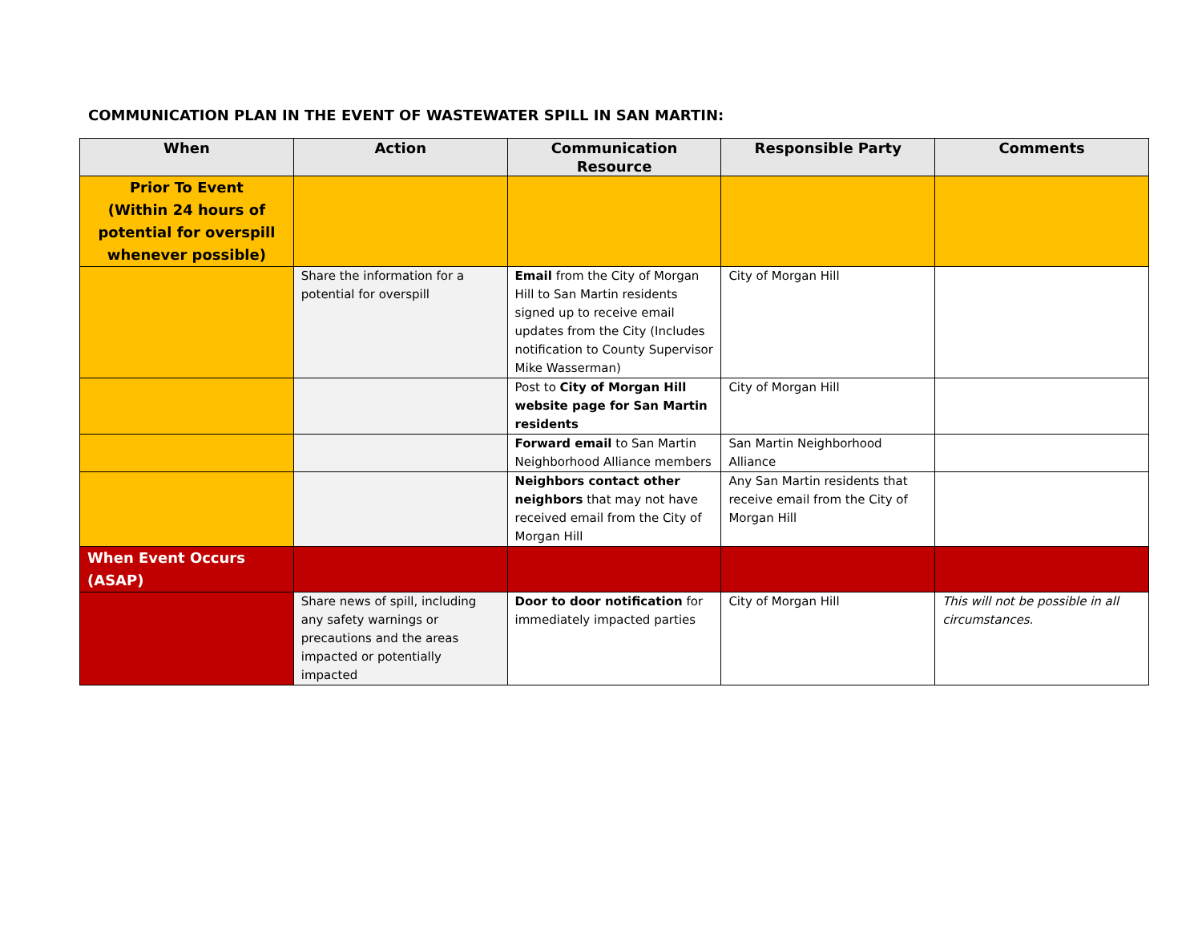COMMUNICATION PLAN IN THE EVENT OF WASTEWATER SPILL IN SAN MARTIN:
| When | Action | Communication Resource | Responsible Party | Comments |
| --- | --- | --- | --- | --- |
| Prior To Event (Within 24 hours of potential for overspill whenever possible) | | | | |
| | Share the information for a potential for overspill | Email from the City of Morgan Hill to San Martin residents signed up to receive email updates from the City (Includes notification to County Supervisor Mike Wasserman) | City of Morgan Hill | |
| | | Post to City of Morgan Hill website page for San Martin residents | City of Morgan Hill | |
| | | Forward email to San Martin Neighborhood Alliance members | San Martin Neighborhood Alliance | |
| | | Neighbors contact other neighbors that may not have received email from the City of Morgan Hill | Any San Martin residents that receive email from the City of Morgan Hill | |
| When Event Occurs (ASAP) | | | | |
| | Share news of spill, including any safety warnings or precautions and the areas impacted or potentially impacted | Door to door notification for immediately impacted parties | City of Morgan Hill | This will not be possible in all circumstances. |